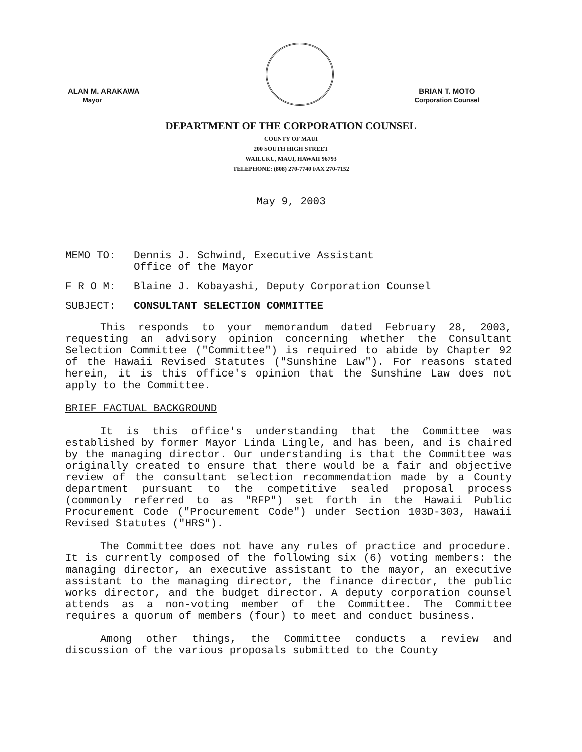ALAN M. ARAKAWA
Mayor
BRIAN T. MOTO
Corporation Counsel
DEPARTMENT OF THE CORPORATION COUNSEL
COUNTY OF MAUI
200 SOUTH HIGH STREET
WAILUKU, MAUI, HAWAII 96793
TELEPHONE: (808) 270-7740 FAX 270-7152
May 9, 2003
MEMO TO: Dennis J. Schwind, Executive Assistant
Office of the Mayor
F R O M: Blaine J. Kobayashi, Deputy Corporation Counsel
SUBJECT: CONSULTANT SELECTION COMMITTEE
This responds to your memorandum dated February 28, 2003, requesting an advisory opinion concerning whether the Consultant Selection Committee ("Committee") is required to abide by Chapter 92 of the Hawaii Revised Statutes ("Sunshine Law"). For reasons stated herein, it is this office's opinion that the Sunshine Law does not apply to the Committee.
BRIEF FACTUAL BACKGROUND
It is this office's understanding that the Committee was established by former Mayor Linda Lingle, and has been, and is chaired by the managing director. Our understanding is that the Committee was originally created to ensure that there would be a fair and objective review of the consultant selection recommendation made by a County department pursuant to the competitive sealed proposal process (commonly referred to as "RFP") set forth in the Hawaii Public Procurement Code ("Procurement Code") under Section 103D-303, Hawaii Revised Statutes ("HRS").
The Committee does not have any rules of practice and procedure. It is currently composed of the following six (6) voting members: the managing director, an executive assistant to the mayor, an executive assistant to the managing director, the finance director, the public works director, and the budget director. A deputy corporation counsel attends as a non-voting member of the Committee. The Committee requires a quorum of members (four) to meet and conduct business.
Among other things, the Committee conducts a review and discussion of the various proposals submitted to the County